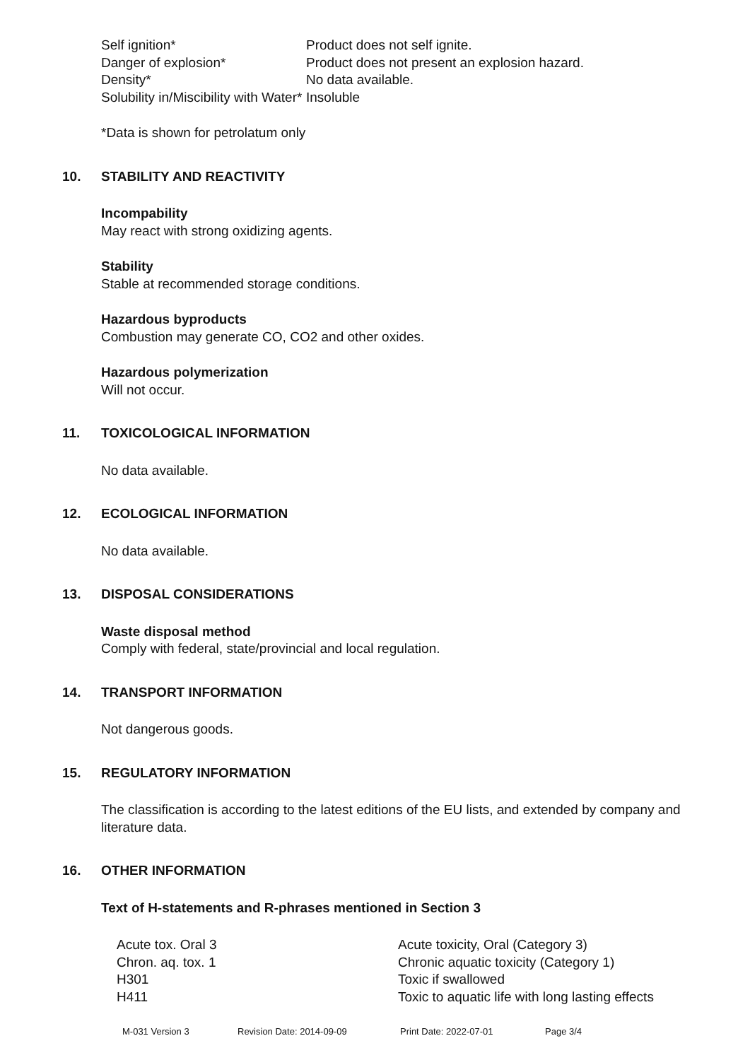| Self ignition* | Product does not self ignite. |
| Danger of explosion* | Product does not present an explosion hazard. |
| Density* | No data available. |
| Solubility in/Miscibility with Water* | Insoluble |
*Data is shown for petrolatum only
10. STABILITY AND REACTIVITY
Incompability
May react with strong oxidizing agents.
Stability
Stable at recommended storage conditions.
Hazardous byproducts
Combustion may generate CO, CO2 and other oxides.
Hazardous polymerization
Will not occur.
11. TOXICOLOGICAL INFORMATION
No data available.
12. ECOLOGICAL INFORMATION
No data available.
13. DISPOSAL CONSIDERATIONS
Waste disposal method
Comply with federal, state/provincial and local regulation.
14. TRANSPORT INFORMATION
Not dangerous goods.
15. REGULATORY INFORMATION
The classification is according to the latest editions of the EU lists, and extended by company and literature data.
16. OTHER INFORMATION
Text of H-statements and R-phrases mentioned in Section 3
| Acute tox. Oral 3 | Acute toxicity, Oral (Category 3) |
| Chron. aq. tox. 1 | Chronic aquatic toxicity (Category 1) |
| H301 | Toxic if swallowed |
| H411 | Toxic to aquatic life with long lasting effects |
M-031 Version 3 Revision Date: 2014-09-09 Print Date: 2022-07-01 Page 3/4